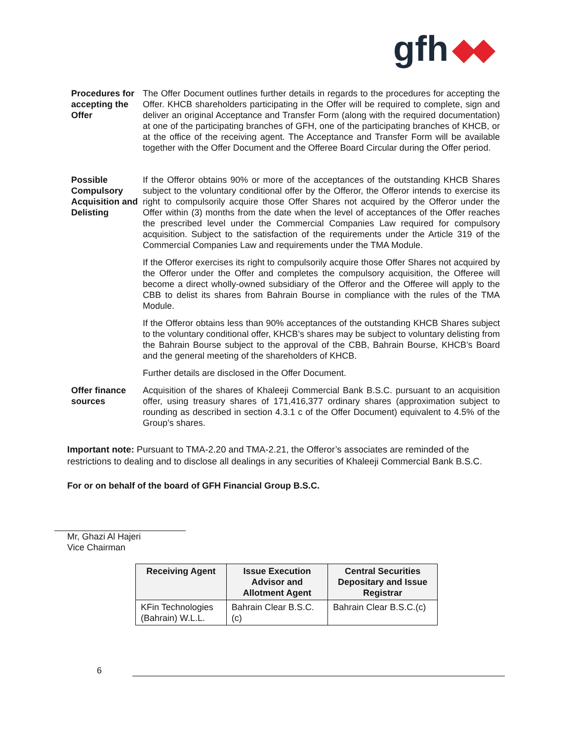gfh
Procedures for accepting the Offer
The Offer Document outlines further details in regards to the procedures for accepting the Offer. KHCB shareholders participating in the Offer will be required to complete, sign and deliver an original Acceptance and Transfer Form (along with the required documentation) at one of the participating branches of GFH, one of the participating branches of KHCB, or at the office of the receiving agent. The Acceptance and Transfer Form will be available together with the Offer Document and the Offeree Board Circular during the Offer period.
Possible Compulsory Acquisition and Delisting
If the Offeror obtains 90% or more of the acceptances of the outstanding KHCB Shares subject to the voluntary conditional offer by the Offeror, the Offeror intends to exercise its right to compulsorily acquire those Offer Shares not acquired by the Offeror under the Offer within (3) months from the date when the level of acceptances of the Offer reaches the prescribed level under the Commercial Companies Law required for compulsory acquisition. Subject to the satisfaction of the requirements under the Article 319 of the Commercial Companies Law and requirements under the TMA Module.
If the Offeror exercises its right to compulsorily acquire those Offer Shares not acquired by the Offeror under the Offer and completes the compulsory acquisition, the Offeree will become a direct wholly-owned subsidiary of the Offeror and the Offeree will apply to the CBB to delist its shares from Bahrain Bourse in compliance with the rules of the TMA Module.
If the Offeror obtains less than 90% acceptances of the outstanding KHCB Shares subject to the voluntary conditional offer, KHCB’s shares may be subject to voluntary delisting from the Bahrain Bourse subject to the approval of the CBB, Bahrain Bourse, KHCB’s Board and the general meeting of the shareholders of KHCB.
Further details are disclosed in the Offer Document.
Offer finance sources
Acquisition of the shares of Khaleeji Commercial Bank B.S.C. pursuant to an acquisition offer, using treasury shares of 171,416,377 ordinary shares (approximation subject to rounding as described in section 4.3.1 c of the Offer Document) equivalent to 4.5% of the Group’s shares.
Important note: Pursuant to TMA-2.20 and TMA-2.21, the Offeror’s associates are reminded of the restrictions to dealing and to disclose all dealings in any securities of Khaleeji Commercial Bank B.S.C.
For or on behalf of the board of GFH Financial Group B.S.C.
Mr, Ghazi Al Hajeri
Vice Chairman
| Receiving Agent | Issue Execution Advisor and Allotment Agent | Central Securities Depositary and Issue Registrar |
| --- | --- | --- |
| KFin Technologies (Bahrain) W.L.L. | Bahrain Clear B.S.C.(c) | Bahrain Clear B.S.C.(c) |
6